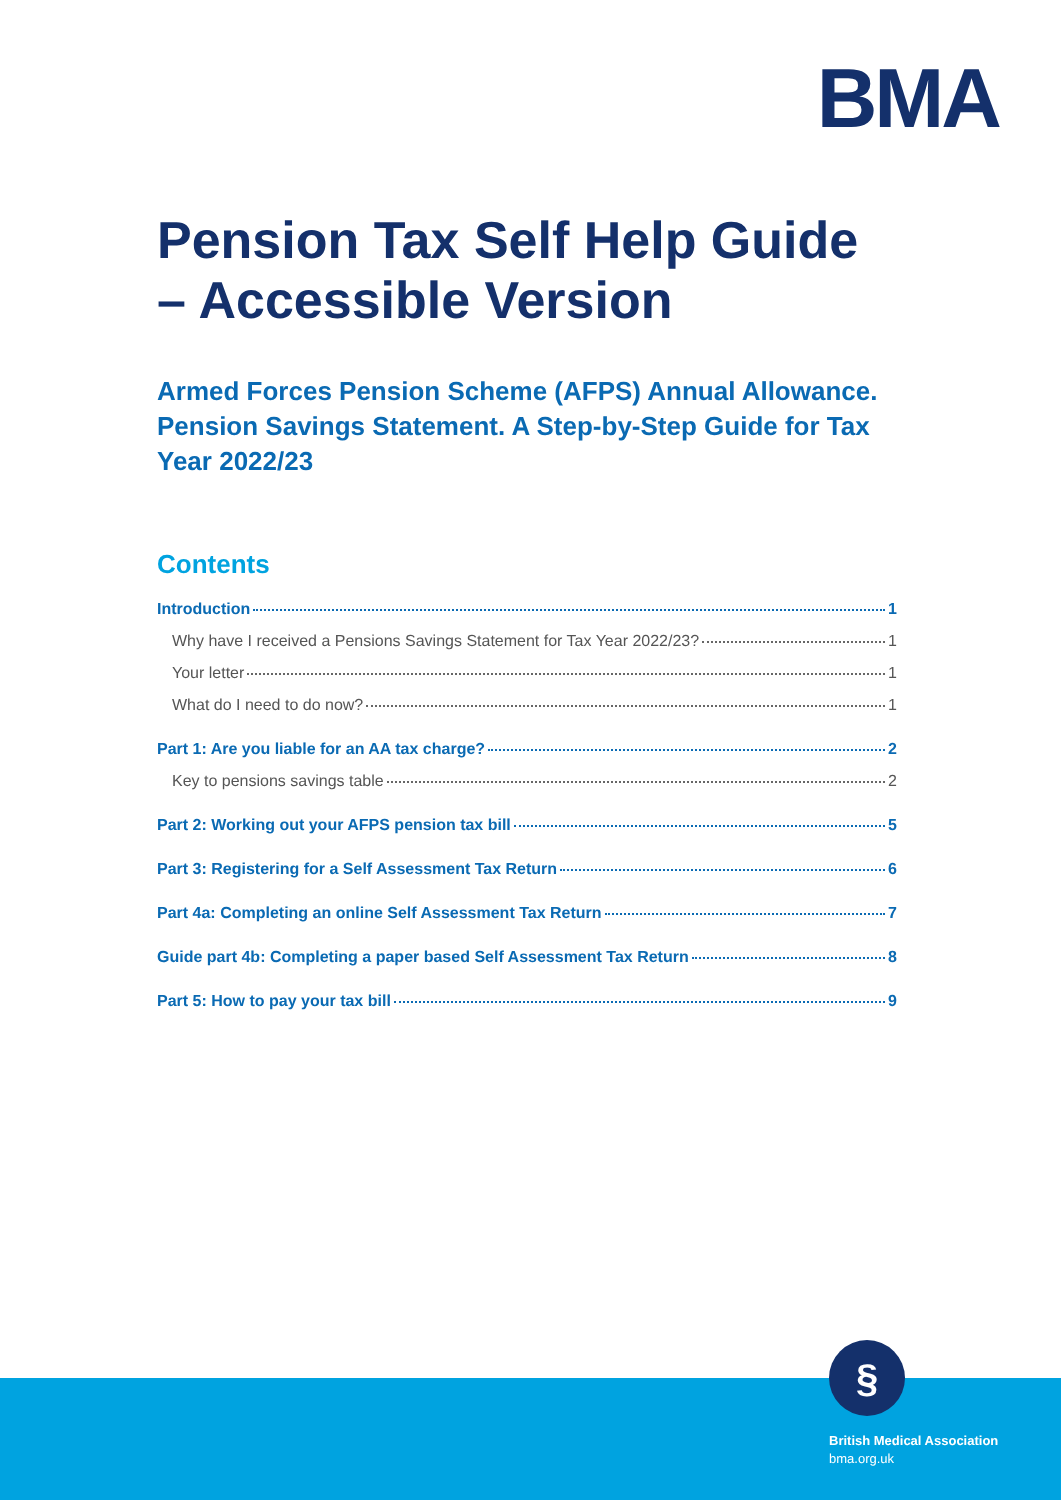BMA
Pension Tax Self Help Guide – Accessible Version
Armed Forces Pension Scheme (AFPS) Annual Allowance. Pension Savings Statement. A Step-by-Step Guide for Tax Year 2022/23
Contents
Introduction 1
Why have I received a Pensions Savings Statement for Tax Year 2022/23? 1
Your letter 1
What do I need to do now? 1
Part 1: Are you liable for an AA tax charge? 2
Key to pensions savings table 2
Part 2: Working out your AFPS pension tax bill 5
Part 3: Registering for a Self Assessment Tax Return 6
Part 4a: Completing an online Self Assessment Tax Return 7
Guide part 4b: Completing a paper based Self Assessment Tax Return 8
Part 5: How to pay your tax bill 9
§
British Medical Association
bma.org.uk